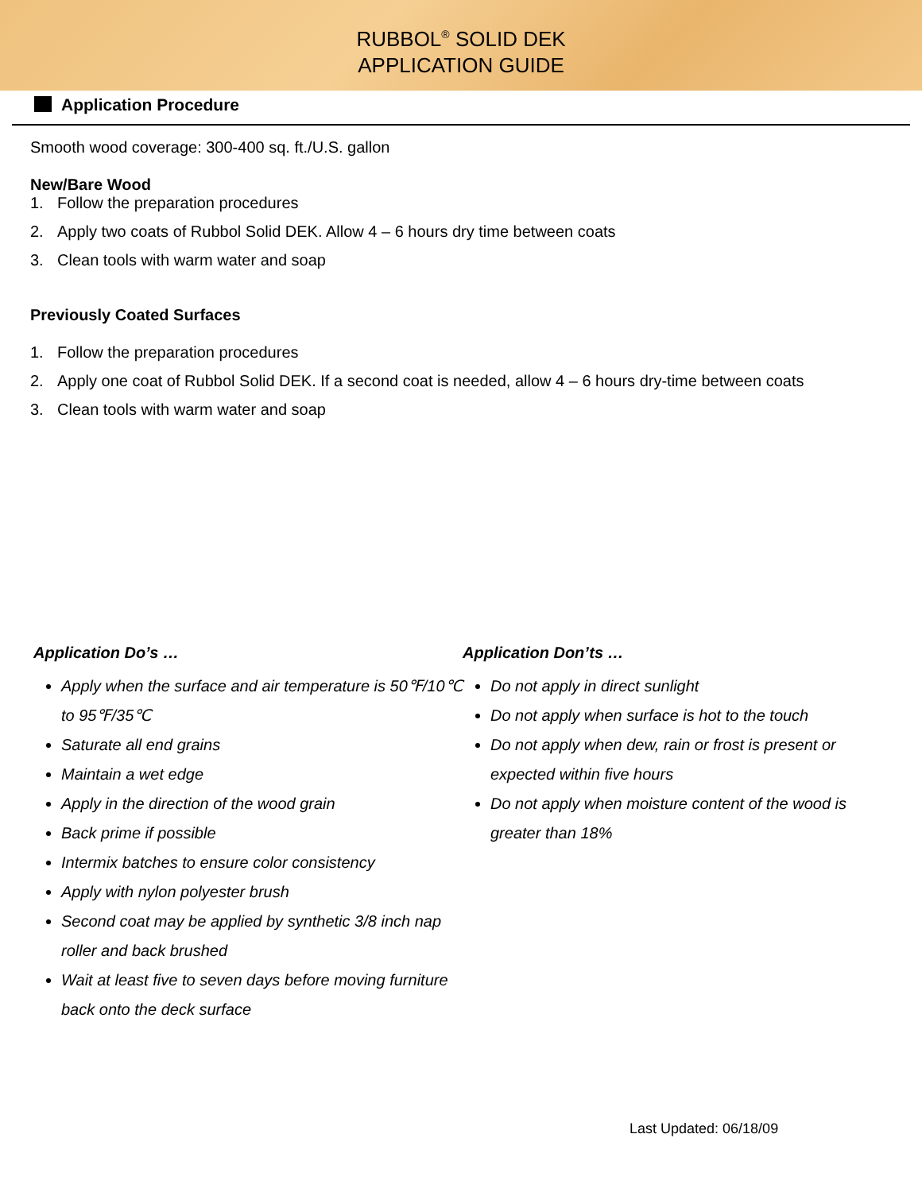RUBBOL<sup>®</sup> SOLID DEK
APPLICATION GUIDE
Application Procedure
Smooth wood coverage: 300-400 sq. ft./U.S. gallon
New/Bare Wood
1. Follow the preparation procedures
2. Apply two coats of Rubbol Solid DEK. Allow 4 – 6 hours dry time between coats
3. Clean tools with warm water and soap
Previously Coated Surfaces
1. Follow the preparation procedures
2. Apply one coat of Rubbol Solid DEK. If a second coat is needed, allow 4 – 6 hours dry-time between coats
3. Clean tools with warm water and soap
Application Do’s …
Apply when the surface and air temperature is 50℉/10℃ to 95℉/35℃
Saturate all end grains
Maintain a wet edge
Apply in the direction of the wood grain
Back prime if possible
Intermix batches to ensure color consistency
Apply with nylon polyester brush
Second coat may be applied by synthetic 3/8 inch nap roller and back brushed
Wait at least five to seven days before moving furniture back onto the deck surface
Application Don’ts …
Do not apply in direct sunlight
Do not apply when surface is hot to the touch
Do not apply when dew, rain or frost is present or expected within five hours
Do not apply when moisture content of the wood is greater than 18%
Last Updated: 06/18/09